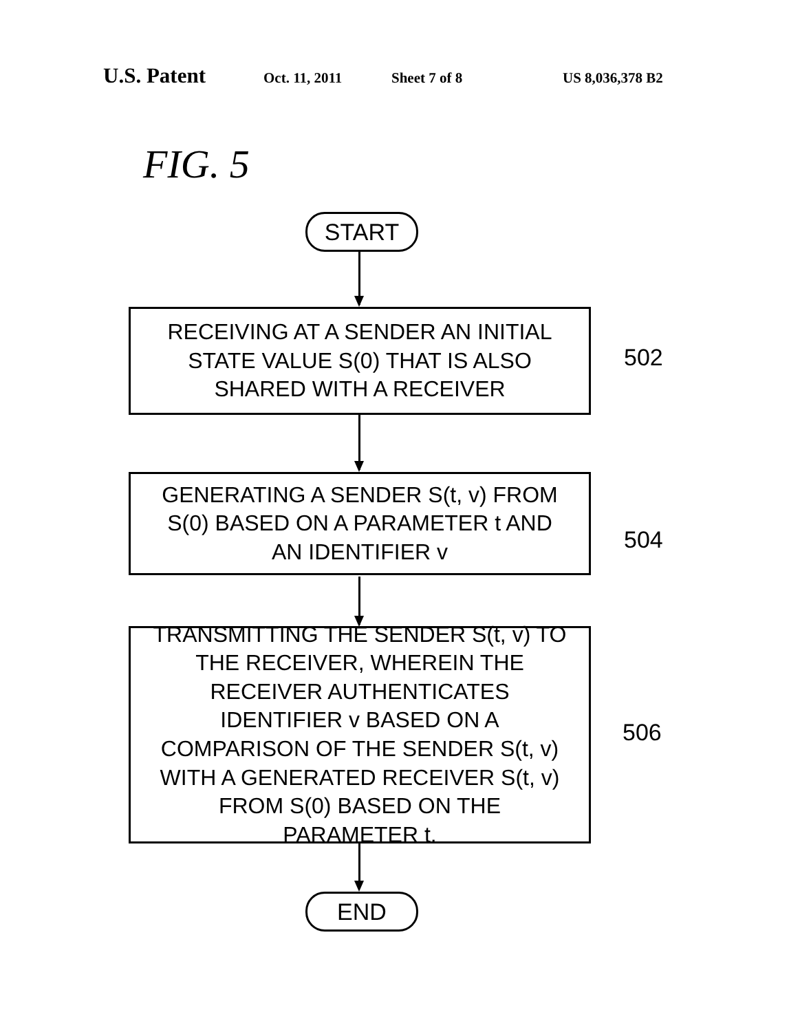U.S. Patent Oct. 11, 2011 Sheet 7 of 8 US 8,036,378 B2
FIG. 5
START
RECEIVING AT A SENDER AN INITIAL STATE VALUE S(0) THAT IS ALSO SHARED WITH A RECEIVER
502
GENERATING A SENDER S(t, v) FROM S(0) BASED ON A PARAMETER t AND AN IDENTIFIER v
504
TRANSMITTING THE SENDER S(t, v) TO THE RECEIVER, WHEREIN THE RECEIVER AUTHENTICATES IDENTIFIER v BASED ON A COMPARISON OF THE SENDER S(t, v) WITH A GENERATED RECEIVER S(t, v) FROM S(0) BASED ON THE PARAMETER t.
506
END